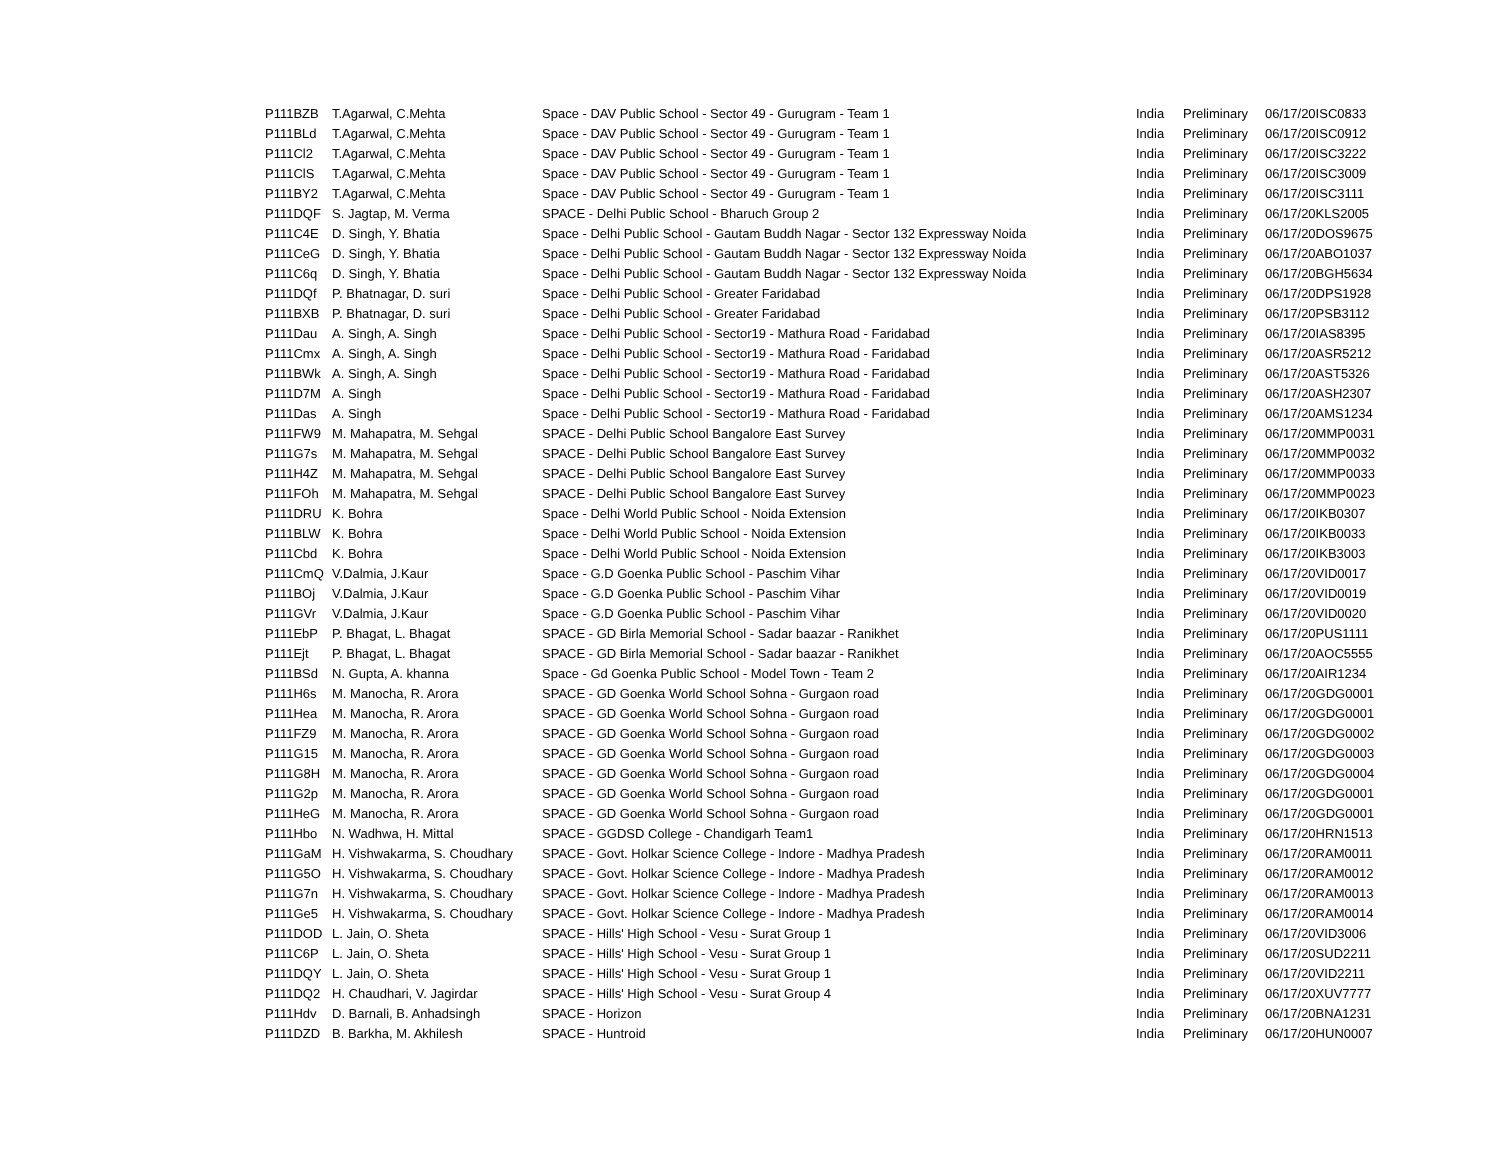| P111BZB | T.Agarwal, C.Mehta | Space - DAV Public School - Sector 49 - Gurugram - Team 1 | India | Preliminary | 06/17/20 | ISC0833 |
| P111BLd | T.Agarwal, C.Mehta | Space - DAV Public School - Sector 49 - Gurugram - Team 1 | India | Preliminary | 06/17/20 | ISC0912 |
| P111Cl2 | T.Agarwal, C.Mehta | Space - DAV Public School - Sector 49 - Gurugram - Team 1 | India | Preliminary | 06/17/20 | ISC3222 |
| P111ClS | T.Agarwal, C.Mehta | Space - DAV Public School - Sector 49 - Gurugram - Team 1 | India | Preliminary | 06/17/20 | ISC3009 |
| P111BY2 | T.Agarwal, C.Mehta | Space - DAV Public School - Sector 49 - Gurugram - Team 1 | India | Preliminary | 06/17/20 | ISC3111 |
| P111DQF | S. Jagtap, M. Verma | SPACE - Delhi Public School - Bharuch Group 2 | India | Preliminary | 06/17/20 | KLS2005 |
| P111C4E | D. Singh, Y. Bhatia | Space - Delhi Public School - Gautam Buddh Nagar - Sector 132 Expressway Noida | India | Preliminary | 06/17/20 | DOS9675 |
| P111CeG | D. Singh, Y. Bhatia | Space - Delhi Public School - Gautam Buddh Nagar - Sector 132 Expressway Noida | India | Preliminary | 06/17/20 | ABO1037 |
| P111C6q | D. Singh, Y. Bhatia | Space - Delhi Public School - Gautam Buddh Nagar - Sector 132 Expressway Noida | India | Preliminary | 06/17/20 | BGH5634 |
| P111DQf | P. Bhatnagar, D. suri | Space - Delhi Public School - Greater Faridabad | India | Preliminary | 06/17/20 | DPS1928 |
| P111BXB | P. Bhatnagar, D. suri | Space - Delhi Public School - Greater Faridabad | India | Preliminary | 06/17/20 | PSB3112 |
| P111Dau | A. Singh, A. Singh | Space - Delhi Public School - Sector19 - Mathura Road - Faridabad | India | Preliminary | 06/17/20 | IAS8395 |
| P111Cmx | A. Singh, A. Singh | Space - Delhi Public School - Sector19 - Mathura Road - Faridabad | India | Preliminary | 06/17/20 | ASR5212 |
| P111BWk | A. Singh, A. Singh | Space - Delhi Public School - Sector19 - Mathura Road - Faridabad | India | Preliminary | 06/17/20 | AST5326 |
| P111D7M | A. Singh | Space - Delhi Public School - Sector19 - Mathura Road - Faridabad | India | Preliminary | 06/17/20 | ASH2307 |
| P111Das | A. Singh | Space - Delhi Public School - Sector19 - Mathura Road - Faridabad | India | Preliminary | 06/17/20 | AMS1234 |
| P111FW9 | M. Mahapatra, M. Sehgal | SPACE - Delhi Public School Bangalore East Survey | India | Preliminary | 06/17/20 | MMP0031 |
| P111G7s | M. Mahapatra, M. Sehgal | SPACE - Delhi Public School Bangalore East Survey | India | Preliminary | 06/17/20 | MMP0032 |
| P111H4Z | M. Mahapatra, M. Sehgal | SPACE - Delhi Public School Bangalore East Survey | India | Preliminary | 06/17/20 | MMP0033 |
| P111FOh | M. Mahapatra, M. Sehgal | SPACE - Delhi Public School Bangalore East Survey | India | Preliminary | 06/17/20 | MMP0023 |
| P111DRU | K. Bohra | Space - Delhi World Public School - Noida Extension | India | Preliminary | 06/17/20 | IKB0307 |
| P111BLW | K. Bohra | Space - Delhi World Public School - Noida Extension | India | Preliminary | 06/17/20 | IKB0033 |
| P111Cbd | K. Bohra | Space - Delhi World Public School - Noida Extension | India | Preliminary | 06/17/20 | IKB3003 |
| P111CmQ | V.Dalmia, J.Kaur | Space - G.D Goenka Public School - Paschim Vihar | India | Preliminary | 06/17/20 | VID0017 |
| P111BOj | V.Dalmia, J.Kaur | Space - G.D Goenka Public School - Paschim Vihar | India | Preliminary | 06/17/20 | VID0019 |
| P111GVr | V.Dalmia, J.Kaur | Space - G.D Goenka Public School - Paschim Vihar | India | Preliminary | 06/17/20 | VID0020 |
| P111EbP | P. Bhagat, L. Bhagat | SPACE - GD Birla Memorial School - Sadar baazar - Ranikhet | India | Preliminary | 06/17/20 | PUS1111 |
| P111Ejt | P. Bhagat, L. Bhagat | SPACE - GD Birla Memorial School - Sadar baazar - Ranikhet | India | Preliminary | 06/17/20 | AOC5555 |
| P111BSd | N. Gupta, A. khanna | Space - Gd Goenka Public School - Model Town - Team 2 | India | Preliminary | 06/17/20 | AIR1234 |
| P111H6s | M. Manocha, R. Arora | SPACE - GD Goenka World School Sohna - Gurgaon road | India | Preliminary | 06/17/20 | GDG0001 |
| P111Hea | M. Manocha, R. Arora | SPACE - GD Goenka World School Sohna - Gurgaon road | India | Preliminary | 06/17/20 | GDG0001 |
| P111FZ9 | M. Manocha, R. Arora | SPACE - GD Goenka World School Sohna - Gurgaon road | India | Preliminary | 06/17/20 | GDG0002 |
| P111G15 | M. Manocha, R. Arora | SPACE - GD Goenka World School Sohna - Gurgaon road | India | Preliminary | 06/17/20 | GDG0003 |
| P111G8H | M. Manocha, R. Arora | SPACE - GD Goenka World School Sohna - Gurgaon road | India | Preliminary | 06/17/20 | GDG0004 |
| P111G2p | M. Manocha, R. Arora | SPACE - GD Goenka World School Sohna - Gurgaon road | India | Preliminary | 06/17/20 | GDG0001 |
| P111HeG | M. Manocha, R. Arora | SPACE - GD Goenka World School Sohna - Gurgaon road | India | Preliminary | 06/17/20 | GDG0001 |
| P111Hbo | N. Wadhwa, H. Mittal | SPACE - GGDSD College - Chandigarh Team1 | India | Preliminary | 06/17/20 | HRN1513 |
| P111GaM | H. Vishwakarma, S. Choudhary | SPACE - Govt. Holkar Science College - Indore - Madhya Pradesh | India | Preliminary | 06/17/20 | RAM0011 |
| P111G5O | H. Vishwakarma, S. Choudhary | SPACE - Govt. Holkar Science College - Indore - Madhya Pradesh | India | Preliminary | 06/17/20 | RAM0012 |
| P111G7n | H. Vishwakarma, S. Choudhary | SPACE - Govt. Holkar Science College - Indore - Madhya Pradesh | India | Preliminary | 06/17/20 | RAM0013 |
| P111Ge5 | H. Vishwakarma, S. Choudhary | SPACE - Govt. Holkar Science College - Indore - Madhya Pradesh | India | Preliminary | 06/17/20 | RAM0014 |
| P111DOD | L. Jain, O. Sheta | SPACE - Hills' High School - Vesu - Surat Group 1 | India | Preliminary | 06/17/20 | VID3006 |
| P111C6P | L. Jain, O. Sheta | SPACE - Hills' High School - Vesu - Surat Group 1 | India | Preliminary | 06/17/20 | SUD2211 |
| P111DQY | L. Jain, O. Sheta | SPACE - Hills' High School - Vesu - Surat Group 1 | India | Preliminary | 06/17/20 | VID2211 |
| P111DQ2 | H. Chaudhari, V. Jagirdar | SPACE - Hills' High School - Vesu - Surat Group 4 | India | Preliminary | 06/17/20 | XUV7777 |
| P111Hdv | D. Barnali, B. Anhadsingh | SPACE - Horizon | India | Preliminary | 06/17/20 | BNA1231 |
| P111DZD | B. Barkha, M. Akhilesh | SPACE - Huntroid | India | Preliminary | 06/17/20 | HUN0007 |